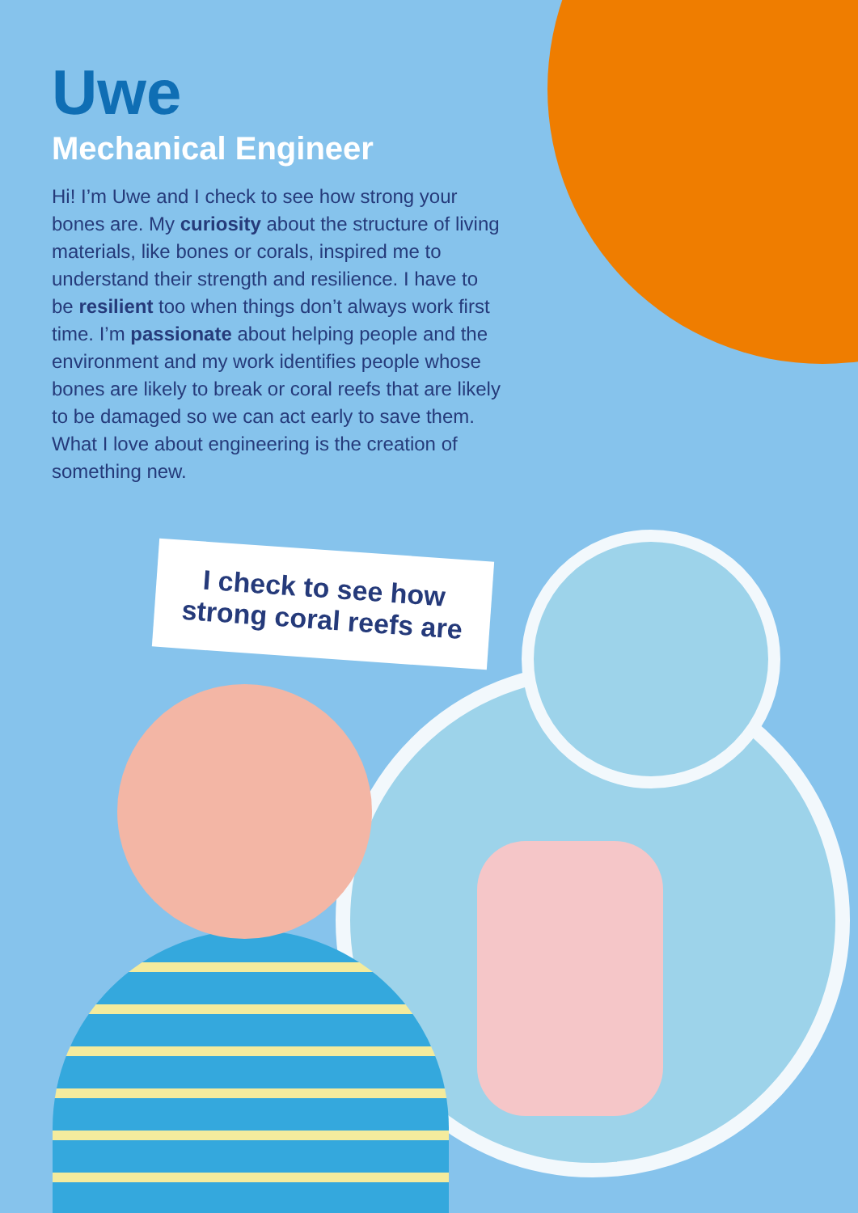Uwe
Mechanical Engineer
Hi! I’m Uwe and I check to see how strong your bones are. My curiosity about the structure of living materials, like bones or corals, inspired me to understand their strength and resilience. I have to be resilient too when things don’t always work first time. I’m passionate about helping people and the environment and my work identifies people whose bones are likely to break or coral reefs that are likely to be damaged so we can act early to save them. What I love about engineering is the creation of something new.
I check to see how strong coral reefs are